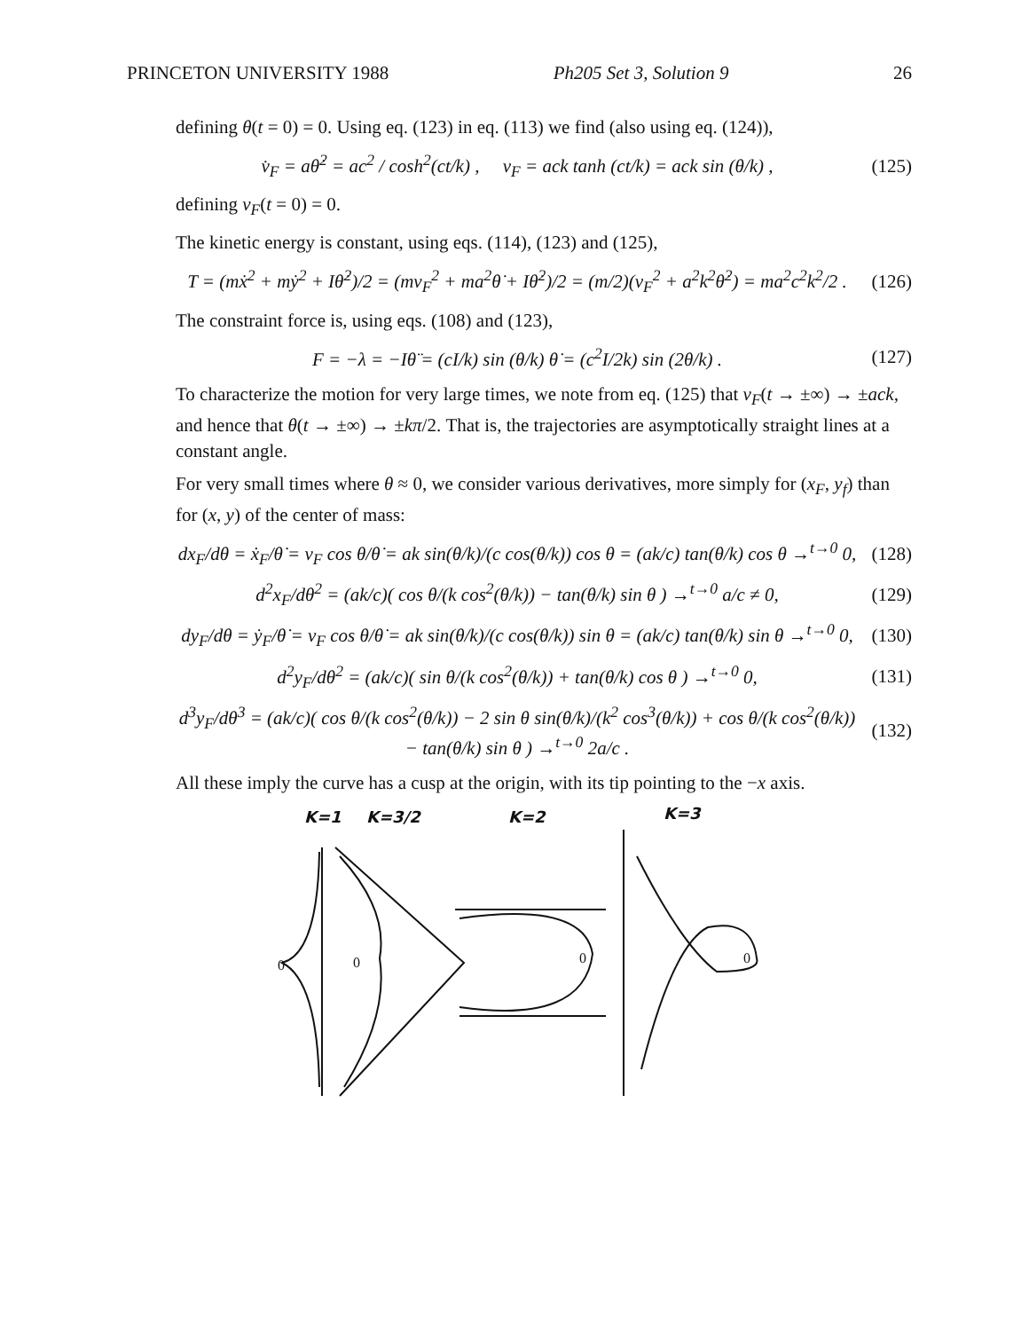PRINCETON UNIVERSITY 1988 Ph205 Set 3, Solution 9 26
defining θ(t = 0) = 0. Using eq. (123) in eq. (113) we find (also using eq. (124)),
v̇<sub>F</sub> = aθ̇<sup>2</sup> = ac<sup>2</sup> / cosh<sup>2</sup>(ct/k) , v<sub>F</sub> = ack tanh (ct/k) = ack sin (θ/k) , (125)
defining v<sub>F</sub>(t = 0) = 0.
The kinetic energy is constant, using eqs. (114), (123) and (125),
T = (mẋ<sup>2</sup> + mẏ<sup>2</sup> + Iθ̇<sup>2</sup>)/2 = (mv<sub>F</sub><sup>2</sup> + ma<sup>2</sup>θ̇ + Iθ̇<sup>2</sup>)/2 = (m/2)(v<sub>F</sub><sup>2</sup> + a<sup>2</sup>k<sup>2</sup>θ̇<sup>2</sup>) = ma<sup>2</sup>c<sup>2</sup>k<sup>2</sup>/2 . (126)
The constraint force is, using eqs. (108) and (123),
F = −λ = −Iθ̈ = (cI/k) sin (θ/k) θ̇ = (c<sup>2</sup>I/2k) sin (2θ/k) . (127)
To characterize the motion for very large times, we note from eq. (125) that v<sub>F</sub>(t → ±∞) → ±ack, and hence that θ(t → ±∞) → ±kπ/2. That is, the trajectories are asymptotically straight lines at a constant angle.
For very small times where θ ≈ 0, we consider various derivatives, more simply for (x<sub>F</sub>, y<sub>f</sub>) than for (x, y) of the center of mass:
dx<sub>F</sub>/dθ = ẋ<sub>F</sub>/θ̇ = v<sub>F</sub> cos θ/θ̇ = ak sin(θ/k)/(c cos(θ/k)) cos θ = (ak/c) tan(θ/k) cos θ →<sup>t→0</sup> 0, (128)
d<sup>2</sup>x<sub>F</sub>/dθ<sup>2</sup> = (ak/c)( cos θ/(k cos<sup>2</sup>(θ/k)) − tan(θ/k) sin θ ) →<sup>t→0</sup> a/c ≠ 0, (129)
dy<sub>F</sub>/dθ = ẏ<sub>F</sub>/θ̇ = v<sub>F</sub> cos θ/θ̇ = ak sin(θ/k)/(c cos(θ/k)) sin θ = (ak/c) tan(θ/k) sin θ →<sup>t→0</sup> 0, (130)
d<sup>2</sup>y<sub>F</sub>/dθ<sup>2</sup> = (ak/c)( sin θ/(k cos<sup>2</sup>(θ/k)) + tan(θ/k) cos θ ) →<sup>t→0</sup> 0, (131)
d<sup>3</sup>y<sub>F</sub>/dθ<sup>3</sup> = (ak/c)( cos θ/(k cos<sup>2</sup>(θ/k)) − 2 sin θ sin(θ/k)/(k<sup>2</sup> cos<sup>3</sup>(θ/k)) + cos θ/(k cos<sup>2</sup>(θ/k)) − tan(θ/k) sin θ ) →<sup>t→0</sup> 2a/c . (132)
All these imply the curve has a cusp at the origin, with its tip pointing to the −x axis.
K=1
K=3/2
K=2
K=3
0
0
0
0